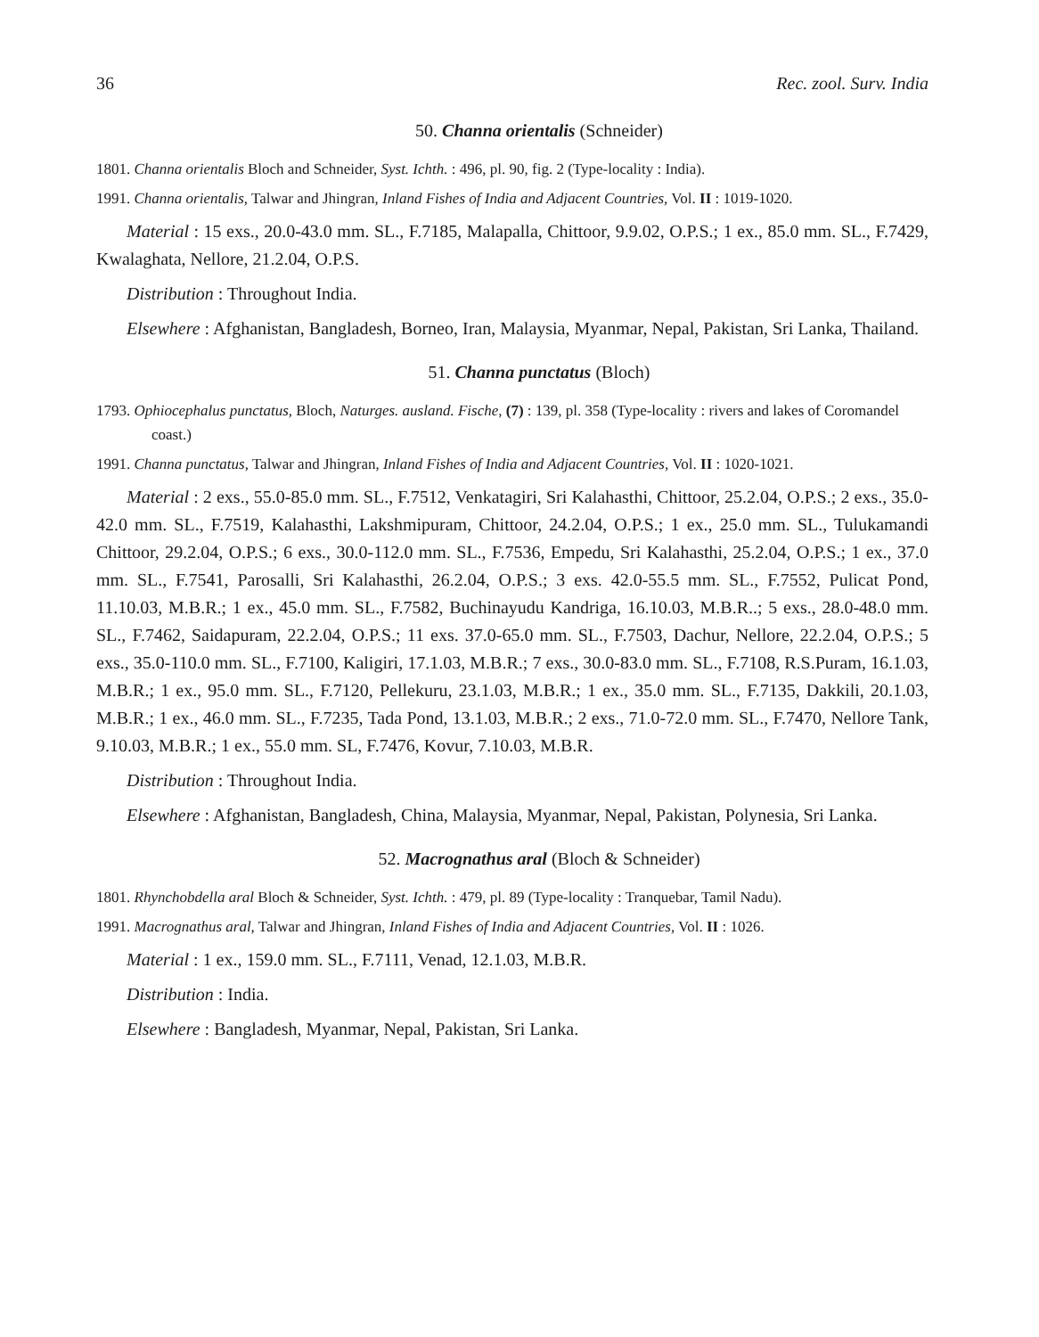36 Rec. zool. Surv. India
50. Channa orientalis (Schneider)
1801. Channa orientalis Bloch and Schneider, Syst. Ichth. : 496, pl. 90, fig. 2 (Type-locality : India).
1991. Channa orientalis, Talwar and Jhingran, Inland Fishes of India and Adjacent Countries, Vol. II : 1019-1020.
Material : 15 exs., 20.0-43.0 mm. SL., F.7185, Malapalla, Chittoor, 9.9.02, O.P.S.; 1 ex., 85.0 mm. SL., F.7429, Kwalaghata, Nellore, 21.2.04, O.P.S.
Distribution : Throughout India.
Elsewhere : Afghanistan, Bangladesh, Borneo, Iran, Malaysia, Myanmar, Nepal, Pakistan, Sri Lanka, Thailand.
51. Channa punctatus (Bloch)
1793. Ophiocephalus punctatus, Bloch, Naturges. ausland. Fische, (7) : 139, pl. 358 (Type-locality : rivers and lakes of Coromandel coast.)
1991. Channa punctatus, Talwar and Jhingran, Inland Fishes of India and Adjacent Countries, Vol. II : 1020-1021.
Material : 2 exs., 55.0-85.0 mm. SL., F.7512, Venkatagiri, Sri Kalahasthi, Chittoor, 25.2.04, O.P.S.; 2 exs., 35.0-42.0 mm. SL., F.7519, Kalahasthi, Lakshmipuram, Chittoor, 24.2.04, O.P.S.; 1 ex., 25.0 mm. SL., Tulukamandi Chittoor, 29.2.04, O.P.S.; 6 exs., 30.0-112.0 mm. SL., F.7536, Empedu, Sri Kalahasthi, 25.2.04, O.P.S.; 1 ex., 37.0 mm. SL., F.7541, Parosalli, Sri Kalahasthi, 26.2.04, O.P.S.; 3 exs. 42.0-55.5 mm. SL., F.7552, Pulicat Pond, 11.10.03, M.B.R.; 1 ex., 45.0 mm. SL., F.7582, Buchinayudu Kandriga, 16.10.03, M.B.R..; 5 exs., 28.0-48.0 mm. SL., F.7462, Saidapuram, 22.2.04, O.P.S.; 11 exs. 37.0-65.0 mm. SL., F.7503, Dachur, Nellore, 22.2.04, O.P.S.; 5 exs., 35.0-110.0 mm. SL., F.7100, Kaligiri, 17.1.03, M.B.R.; 7 exs., 30.0-83.0 mm. SL., F.7108, R.S.Puram, 16.1.03, M.B.R.; 1 ex., 95.0 mm. SL., F.7120, Pellekuru, 23.1.03, M.B.R.; 1 ex., 35.0 mm. SL., F.7135, Dakkili, 20.1.03, M.B.R.; 1 ex., 46.0 mm. SL., F.7235, Tada Pond, 13.1.03, M.B.R.; 2 exs., 71.0-72.0 mm. SL., F.7470, Nellore Tank, 9.10.03, M.B.R.; 1 ex., 55.0 mm. SL, F.7476, Kovur, 7.10.03, M.B.R.
Distribution : Throughout India.
Elsewhere : Afghanistan, Bangladesh, China, Malaysia, Myanmar, Nepal, Pakistan, Polynesia, Sri Lanka.
52. Macrognathus aral (Bloch & Schneider)
1801. Rhynchobdella aral Bloch & Schneider, Syst. Ichth. : 479, pl. 89 (Type-locality : Tranquebar, Tamil Nadu).
1991. Macrognathus aral, Talwar and Jhingran, Inland Fishes of India and Adjacent Countries, Vol. II : 1026.
Material : 1 ex., 159.0 mm. SL., F.7111, Venad, 12.1.03, M.B.R.
Distribution : India.
Elsewhere : Bangladesh, Myanmar, Nepal, Pakistan, Sri Lanka.